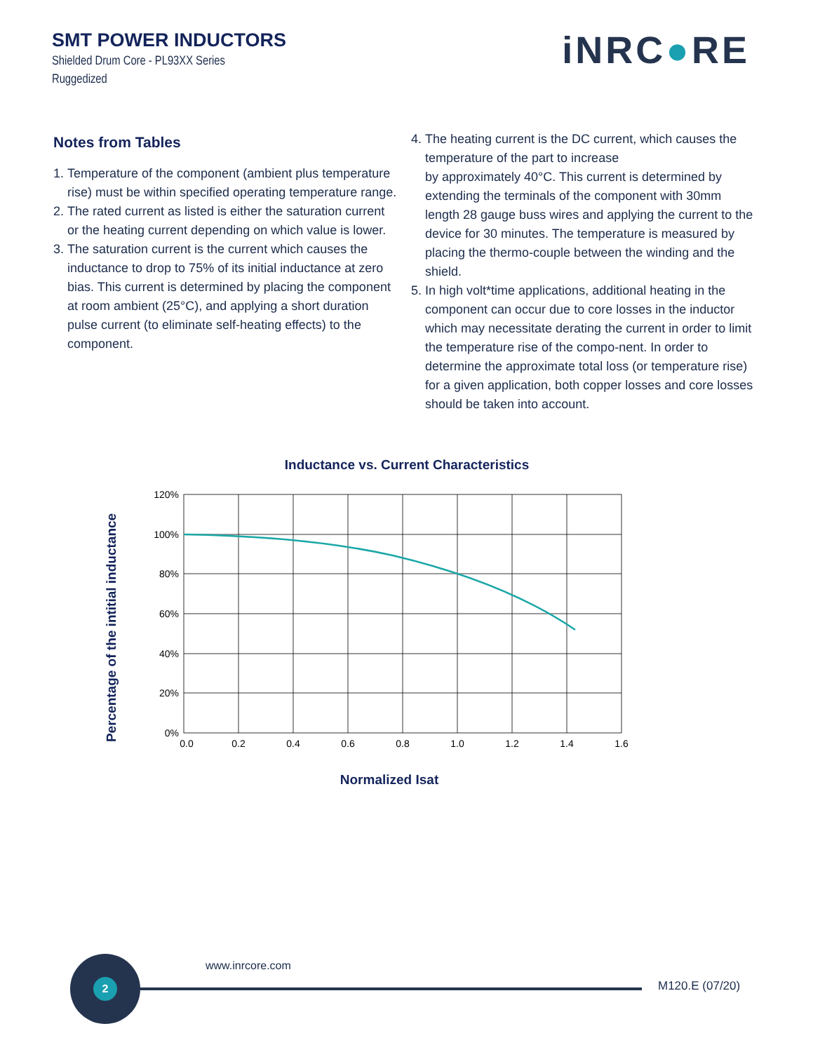SMT POWER INDUCTORS
Shielded Drum Core - PL93XX Series
Ruggedized
iNRC●RE
Notes from Tables
1. Temperature of the component (ambient plus temperature rise) must be within specified operating temperature range.
2. The rated current as listed is either the saturation current or the heating current depending on which value is lower.
3. The saturation current is the current which causes the inductance to drop to 75% of its initial inductance at zero bias. This current is determined by placing the component at room ambient (25°C), and applying a short duration pulse current (to eliminate self-heating effects) to the component.
4. The heating current is the DC current, which causes the temperature of the part to increase
by approximately 40°C. This current is determined by extending the terminals of the component with 30mm length 28 gauge buss wires and applying the current to the device for 30 minutes. The temperature is measured by placing the thermo-couple between the winding and the shield.
5. In high volt*time applications, additional heating in the component can occur due to core losses in the inductor which may necessitate derating the current in order to limit the temperature rise of the compo-nent. In order to determine the approximate total loss (or temperature rise) for a given application, both copper losses and core losses should be taken into account.
Inductance vs. Current Characteristics
Percentage of the intitial inductance
120%
100%
80%
60%
40%
20%
0%
0.0
0.2
0.4
0.6
0.8
1.0
1.2
1.4
1.6
Normalized Isat
2
www.inrcore.com
M120.E (07/20)